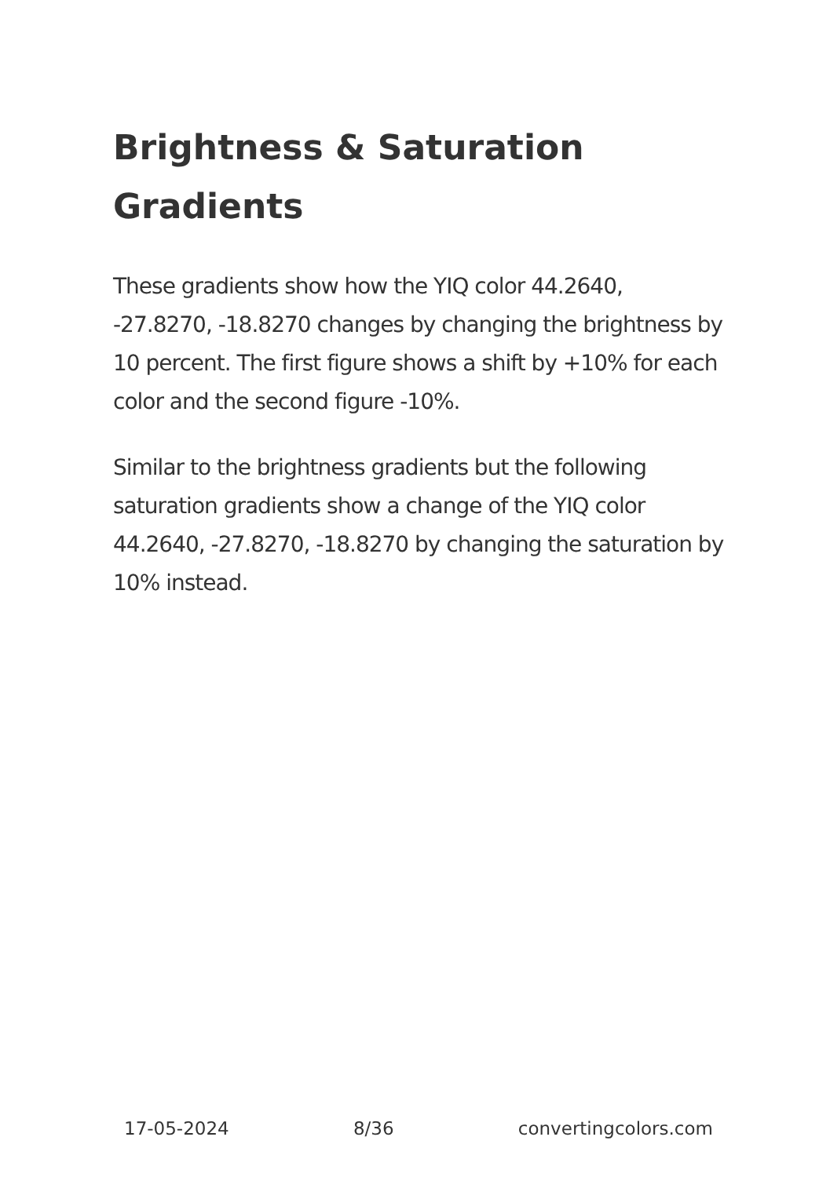Brightness & Saturation Gradients
These gradients show how the YIQ color 44.2640, -27.8270, -18.8270 changes by changing the brightness by 10 percent. The first figure shows a shift by +10% for each color and the second figure -10%.
Similar to the brightness gradients but the following saturation gradients show a change of the YIQ color 44.2640, -27.8270, -18.8270 by changing the saturation by 10% instead.
17-05-2024 8/36 convertingcolors.com